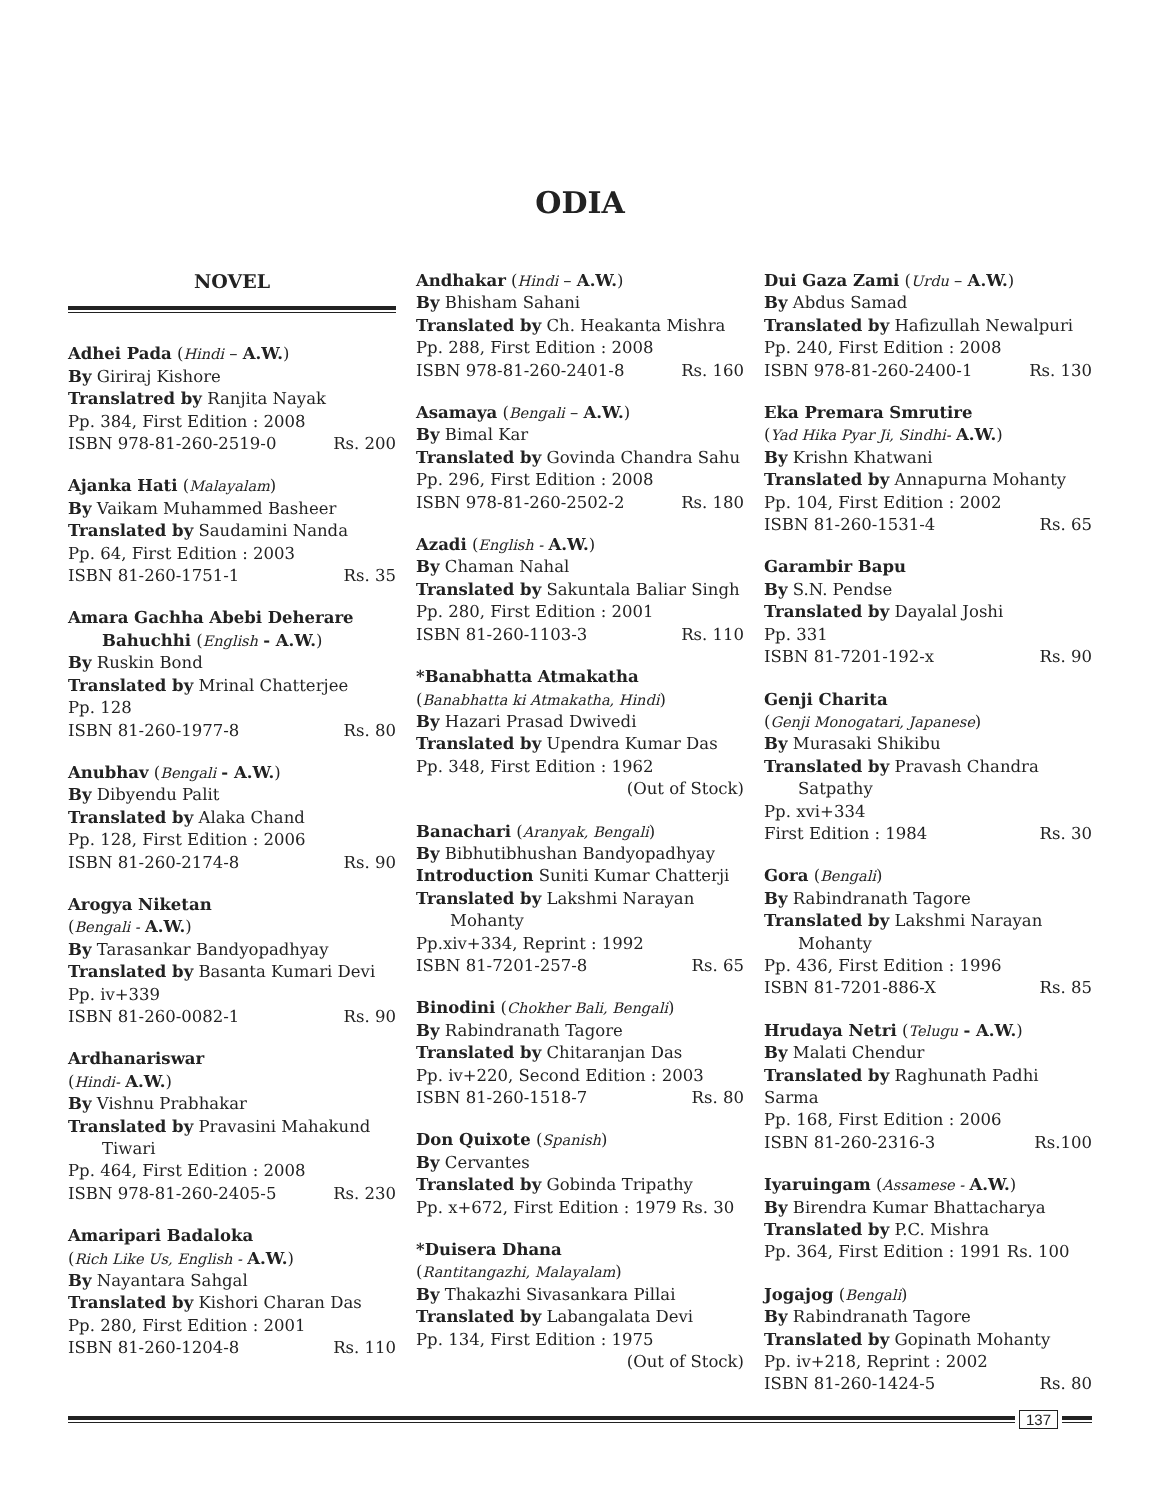ODIA
NOVEL
Adhei Pada (Hindi – A.W.)
By Giriraj Kishore
Translatred by Ranjita Nayak
Pp. 384, First Edition : 2008
ISBN 978-81-260-2519-0 Rs. 200
Ajanka Hati (Malayalam)
By Vaikam Muhammed Basheer
Translated by Saudamini Nanda
Pp. 64, First Edition : 2003
ISBN 81-260-1751-1 Rs. 35
Amara Gachha Abebi Deherare
Bahuchhi (English - A.W.)
By Ruskin Bond
Translated by Mrinal Chatterjee
Pp. 128
ISBN 81-260-1977-8 Rs. 80
Anubhav (Bengali - A.W.)
By Dibyendu Palit
Translated by Alaka Chand
Pp. 128, First Edition : 2006
ISBN 81-260-2174-8 Rs. 90
Arogya Niketan
(Bengali - A.W.)
By Tarasankar Bandyopadhyay
Translated by Basanta Kumari Devi
Pp. iv+339
ISBN 81-260-0082-1 Rs. 90
Ardhanariswar
(Hindi- A.W.)
By Vishnu Prabhakar
Translated by Pravasini Mahakund
Tiwari
Pp. 464, First Edition : 2008
ISBN 978-81-260-2405-5 Rs. 230
Amaripari Badaloka
(Rich Like Us, English - A.W.)
By Nayantara Sahgal
Translated by Kishori Charan Das
Pp. 280, First Edition : 2001
ISBN 81-260-1204-8 Rs. 110
Andhakar (Hindi – A.W.)
By Bhisham Sahani
Translated by Ch. Heakanta Mishra
Pp. 288, First Edition : 2008
ISBN 978-81-260-2401-8 Rs. 160
Asamaya (Bengali – A.W.)
By Bimal Kar
Translated by Govinda Chandra Sahu
Pp. 296, First Edition : 2008
ISBN 978-81-260-2502-2 Rs. 180
Azadi (English - A.W.)
By Chaman Nahal
Translated by Sakuntala Baliar Singh
Pp. 280, First Edition : 2001
ISBN 81-260-1103-3 Rs. 110
*Banabhatta Atmakatha
(Banabhatta ki Atmakatha, Hindi)
By Hazari Prasad Dwivedi
Translated by Upendra Kumar Das
Pp. 348, First Edition : 1962
(Out of Stock)
Banachari (Aranyak, Bengali)
By Bibhutibhushan Bandyopadhyay
Introduction Suniti Kumar Chatterji
Translated by Lakshmi Narayan
Mohanty
Pp.xiv+334, Reprint : 1992
ISBN 81-7201-257-8 Rs. 65
Binodini (Chokher Bali, Bengali)
By Rabindranath Tagore
Translated by Chitaranjan Das
Pp. iv+220, Second Edition : 2003
ISBN 81-260-1518-7 Rs. 80
Don Quixote (Spanish)
By Cervantes
Translated by Gobinda Tripathy
Pp. x+672, First Edition : 1979 Rs. 30
*Duisera Dhana
(Rantitangazhi, Malayalam)
By Thakazhi Sivasankara Pillai
Translated by Labangalata Devi
Pp. 134, First Edition : 1975
(Out of Stock)
Dui Gaza Zami (Urdu – A.W.)
By Abdus Samad
Translated by Hafizullah Newalpuri
Pp. 240, First Edition : 2008
ISBN 978-81-260-2400-1 Rs. 130
Eka Premara Smrutire
(Yad Hika Pyar Ji, Sindhi- A.W.)
By Krishn Khatwani
Translated by Annapurna Mohanty
Pp. 104, First Edition : 2002
ISBN 81-260-1531-4 Rs. 65
Garambir Bapu
By S.N. Pendse
Translated by Dayalal Joshi
Pp. 331
ISBN 81-7201-192-x Rs. 90
Genji Charita
(Genji Monogatari, Japanese)
By Murasaki Shikibu
Translated by Pravash Chandra
Satpathy
Pp. xvi+334
First Edition : 1984 Rs. 30
Gora (Bengali)
By Rabindranath Tagore
Translated by Lakshmi Narayan
Mohanty
Pp. 436, First Edition : 1996
ISBN 81-7201-886-X Rs. 85
Hrudaya Netri (Telugu - A.W.)
By Malati Chendur
Translated by Raghunath Padhi Sarma
Pp. 168, First Edition : 2006
ISBN 81-260-2316-3 Rs.100
Iyaruingam (Assamese - A.W.)
By Birendra Kumar Bhattacharya
Translated by P.C. Mishra
Pp. 364, First Edition : 1991 Rs. 100
Jogajog (Bengali)
By Rabindranath Tagore
Translated by Gopinath Mohanty
Pp. iv+218, Reprint : 2002
ISBN 81-260-1424-5 Rs. 80
137